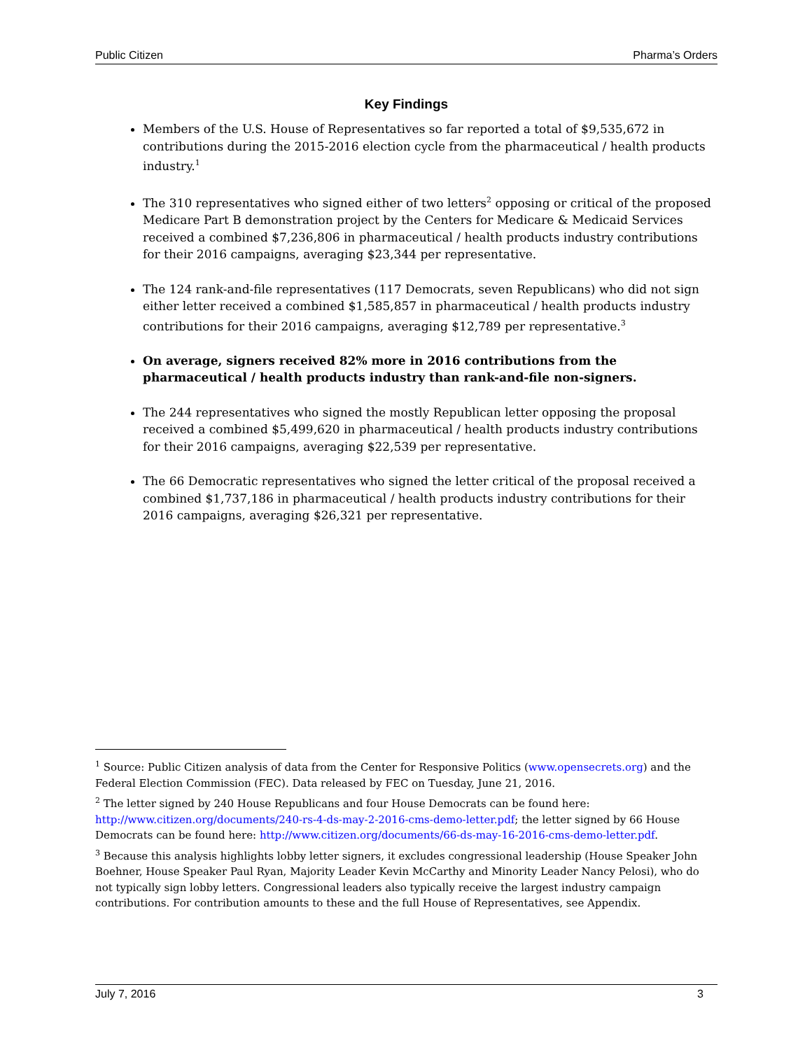Public Citizen Pharma’s Orders
Key Findings
Members of the U.S. House of Representatives so far reported a total of $9,535,672 in contributions during the 2015-2016 election cycle from the pharmaceutical / health products industry.<sup>1</sup>
The 310 representatives who signed either of two letters<sup>2</sup> opposing or critical of the proposed Medicare Part B demonstration project by the Centers for Medicare & Medicaid Services received a combined $7,236,806 in pharmaceutical / health products industry contributions for their 2016 campaigns, averaging $23,344 per representative.
The 124 rank-and-file representatives (117 Democrats, seven Republicans) who did not sign either letter received a combined $1,585,857 in pharmaceutical / health products industry contributions for their 2016 campaigns, averaging $12,789 per representative.<sup>3</sup>
On average, signers received 82% more in 2016 contributions from the pharmaceutical / health products industry than rank-and-file non-signers.
The 244 representatives who signed the mostly Republican letter opposing the proposal received a combined $5,499,620 in pharmaceutical / health products industry contributions for their 2016 campaigns, averaging $22,539 per representative.
The 66 Democratic representatives who signed the letter critical of the proposal received a combined $1,737,186 in pharmaceutical / health products industry contributions for their 2016 campaigns, averaging $26,321 per representative.
<sup>1</sup> Source: Public Citizen analysis of data from the Center for Responsive Politics (www.opensecrets.org) and the Federal Election Commission (FEC). Data released by FEC on Tuesday, June 21, 2016.
<sup>2</sup> The letter signed by 240 House Republicans and four House Democrats can be found here: http://www.citizen.org/documents/240-rs-4-ds-may-2-2016-cms-demo-letter.pdf; the letter signed by 66 House Democrats can be found here: http://www.citizen.org/documents/66-ds-may-16-2016-cms-demo-letter.pdf.
<sup>3</sup> Because this analysis highlights lobby letter signers, it excludes congressional leadership (House Speaker John Boehner, House Speaker Paul Ryan, Majority Leader Kevin McCarthy and Minority Leader Nancy Pelosi), who do not typically sign lobby letters. Congressional leaders also typically receive the largest industry campaign contributions. For contribution amounts to these and the full House of Representatives, see Appendix.
July 7, 2016 3